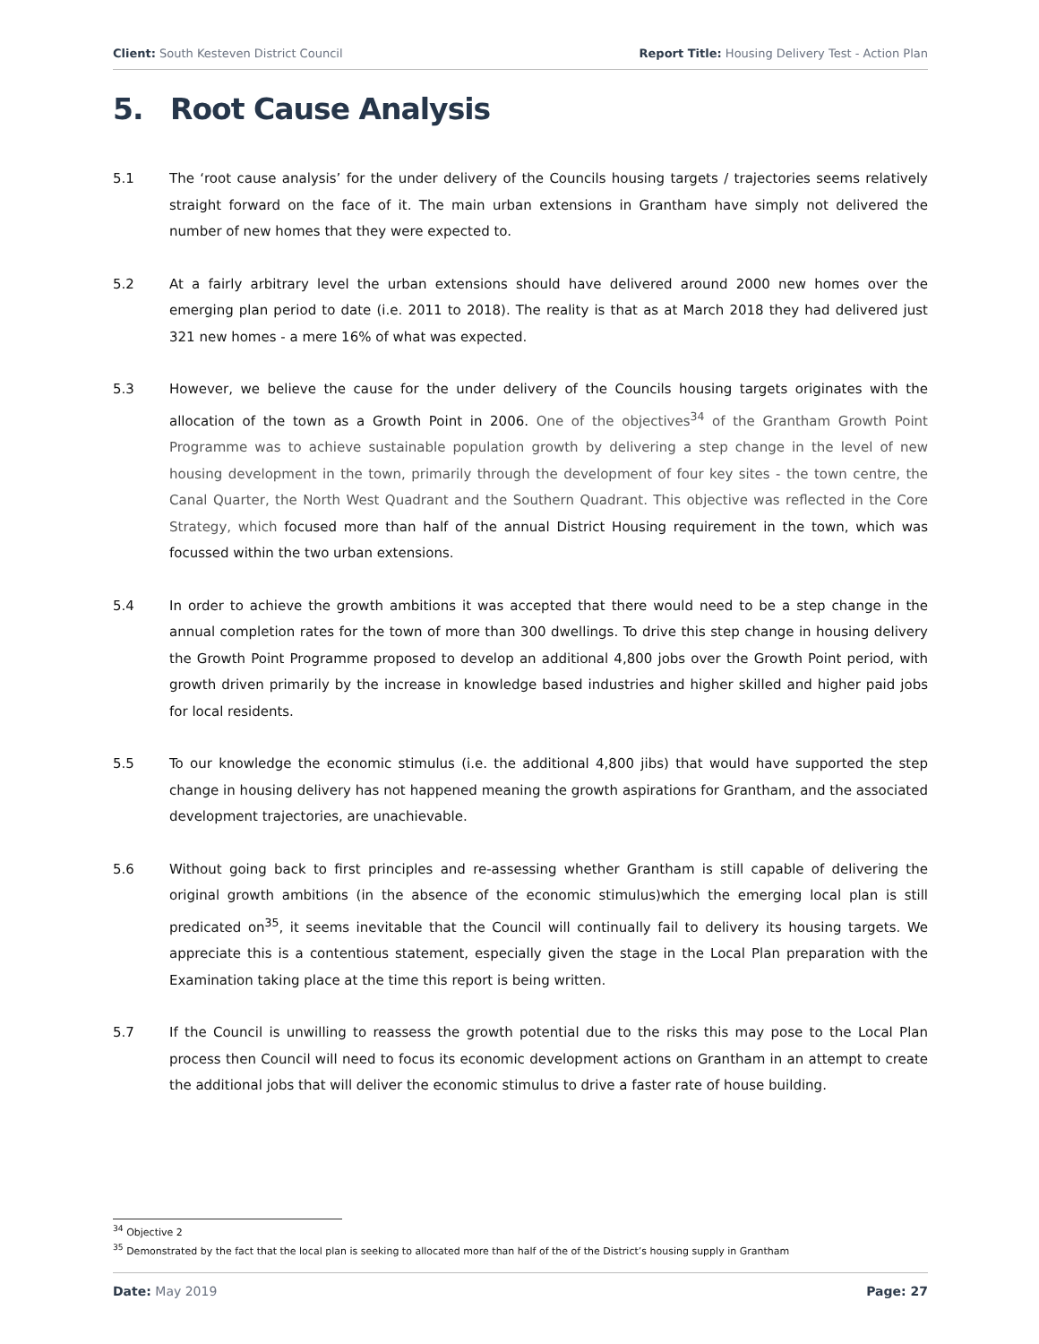Client: South Kesteven District Council
Report Title: Housing Delivery Test - Action Plan
5. Root Cause Analysis
5.1 The ‘root cause analysis’ for the under delivery of the Councils housing targets / trajectories seems relatively straight forward on the face of it. The main urban extensions in Grantham have simply not delivered the number of new homes that they were expected to.
5.2 At a fairly arbitrary level the urban extensions should have delivered around 2000 new homes over the emerging plan period to date (i.e. 2011 to 2018). The reality is that as at March 2018 they had delivered just 321 new homes - a mere 16% of what was expected.
5.3 However, we believe the cause for the under delivery of the Councils housing targets originates with the allocation of the town as a Growth Point in 2006. One of the objectives<sup>34</sup> of the Grantham Growth Point Programme was to achieve sustainable population growth by delivering a step change in the level of new housing development in the town, primarily through the development of four key sites - the town centre, the Canal Quarter, the North West Quadrant and the Southern Quadrant. This objective was reflected in the Core Strategy, which focused more than half of the annual District Housing requirement in the town, which was focussed within the two urban extensions.
5.4 In order to achieve the growth ambitions it was accepted that there would need to be a step change in the annual completion rates for the town of more than 300 dwellings. To drive this step change in housing delivery the Growth Point Programme proposed to develop an additional 4,800 jobs over the Growth Point period, with growth driven primarily by the increase in knowledge based industries and higher skilled and higher paid jobs for local residents.
5.5 To our knowledge the economic stimulus (i.e. the additional 4,800 jibs) that would have supported the step change in housing delivery has not happened meaning the growth aspirations for Grantham, and the associated development trajectories, are unachievable.
5.6 Without going back to first principles and re-assessing whether Grantham is still capable of delivering the original growth ambitions (in the absence of the economic stimulus)which the emerging local plan is still predicated on<sup>35</sup>, it seems inevitable that the Council will continually fail to delivery its housing targets. We appreciate this is a contentious statement, especially given the stage in the Local Plan preparation with the Examination taking place at the time this report is being written.
5.7 If the Council is unwilling to reassess the growth potential due to the risks this may pose to the Local Plan process then Council will need to focus its economic development actions on Grantham in an attempt to create the additional jobs that will deliver the economic stimulus to drive a faster rate of house building.
<sup>34</sup> Objective 2
<sup>35</sup> Demonstrated by the fact that the local plan is seeking to allocated more than half of the of the District’s housing supply in Grantham
Date: May 2019 Page: 27